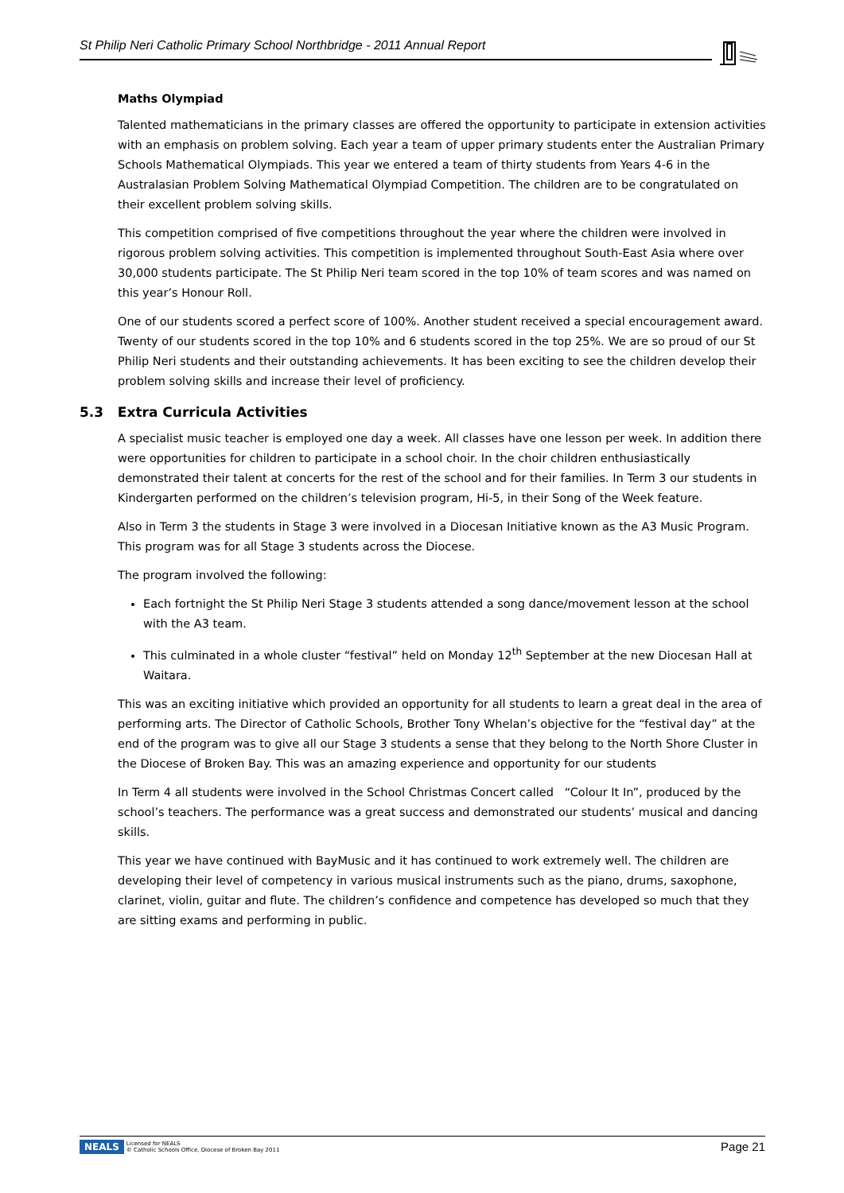St Philip Neri Catholic Primary School Northbridge - 2011 Annual Report
Maths Olympiad
Talented mathematicians in the primary classes are offered the opportunity to participate in extension activities with an emphasis on problem solving. Each year a team of upper primary students enter the Australian Primary Schools Mathematical Olympiads. This year we entered a team of thirty students from Years 4-6 in the Australasian Problem Solving Mathematical Olympiad Competition. The children are to be congratulated on their excellent problem solving skills.
This competition comprised of five competitions throughout the year where the children were involved in rigorous problem solving activities. This competition is implemented throughout South-East Asia where over 30,000 students participate. The St Philip Neri team scored in the top 10% of team scores and was named on this year’s Honour Roll.
One of our students scored a perfect score of 100%. Another student received a special encouragement award. Twenty of our students scored in the top 10% and 6 students scored in the top 25%. We are so proud of our St Philip Neri students and their outstanding achievements. It has been exciting to see the children develop their problem solving skills and increase their level of proficiency.
5.3 Extra Curricula Activities
A specialist music teacher is employed one day a week. All classes have one lesson per week. In addition there were opportunities for children to participate in a school choir. In the choir children enthusiastically demonstrated their talent at concerts for the rest of the school and for their families. In Term 3 our students in Kindergarten performed on the children’s television program, Hi-5, in their Song of the Week feature.
Also in Term 3 the students in Stage 3 were involved in a Diocesan Initiative known as the A3 Music Program. This program was for all Stage 3 students across the Diocese.
The program involved the following:
Each fortnight the St Philip Neri Stage 3 students attended a song dance/movement lesson at the school with the A3 team.
This culminated in a whole cluster “festival” held on Monday 12<sup>th</sup> September at the new Diocesan Hall at Waitara.
This was an exciting initiative which provided an opportunity for all students to learn a great deal in the area of performing arts. The Director of Catholic Schools, Brother Tony Whelan’s objective for the “festival day” at the end of the program was to give all our Stage 3 students a sense that they belong to the North Shore Cluster in the Diocese of Broken Bay. This was an amazing experience and opportunity for our students
In Term 4 all students were involved in the School Christmas Concert called “Colour It In”, produced by the school’s teachers. The performance was a great success and demonstrated our students’ musical and dancing skills.
This year we have continued with BayMusic and it has continued to work extremely well. The children are developing their level of competency in various musical instruments such as the piano, drums, saxophone, clarinet, violin, guitar and flute. The children’s confidence and competence has developed so much that they are sitting exams and performing in public.
NEALS Licensed for NEALS
© Catholic Schools Office, Diocese of Broken Bay 2011
Page 21